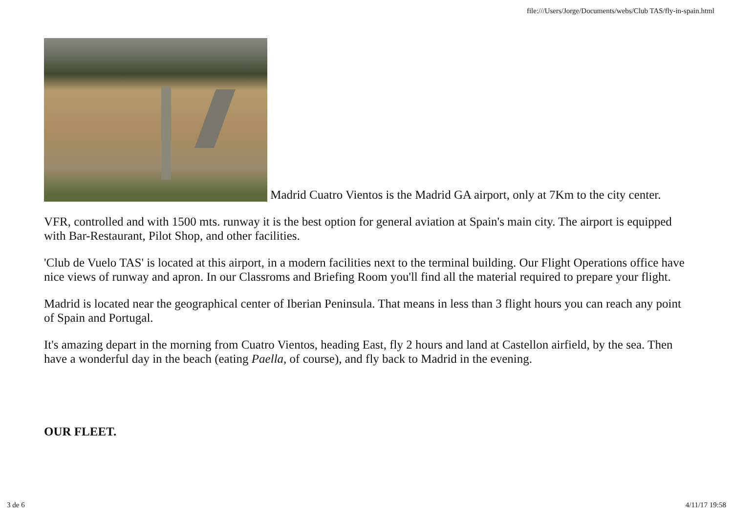file:///Users/Jorge/Documents/webs/Club TAS/fly-in-spain.html
Madrid Cuatro Vientos is the Madrid GA airport, only at 7Km to the city center.
VFR, controlled and with 1500 mts. runway it is the best option for general aviation at Spain's main city. The airport is equipped with Bar-Restaurant, Pilot Shop, and other facilities.
'Club de Vuelo TAS' is located at this airport, in a modern facilities next to the terminal building. Our Flight Operations office have nice views of runway and apron. In our Classroms and Briefing Room you'll find all the material required to prepare your flight.
Madrid is located near the geographical center of Iberian Peninsula. That means in less than 3 flight hours you can reach any point of Spain and Portugal.
It's amazing depart in the morning from Cuatro Vientos, heading East, fly 2 hours and land at Castellon airfield, by the sea. Then have a wonderful day in the beach (eating Paella, of course), and fly back to Madrid in the evening.
OUR FLEET.
3 de 6 4/11/17 19:58